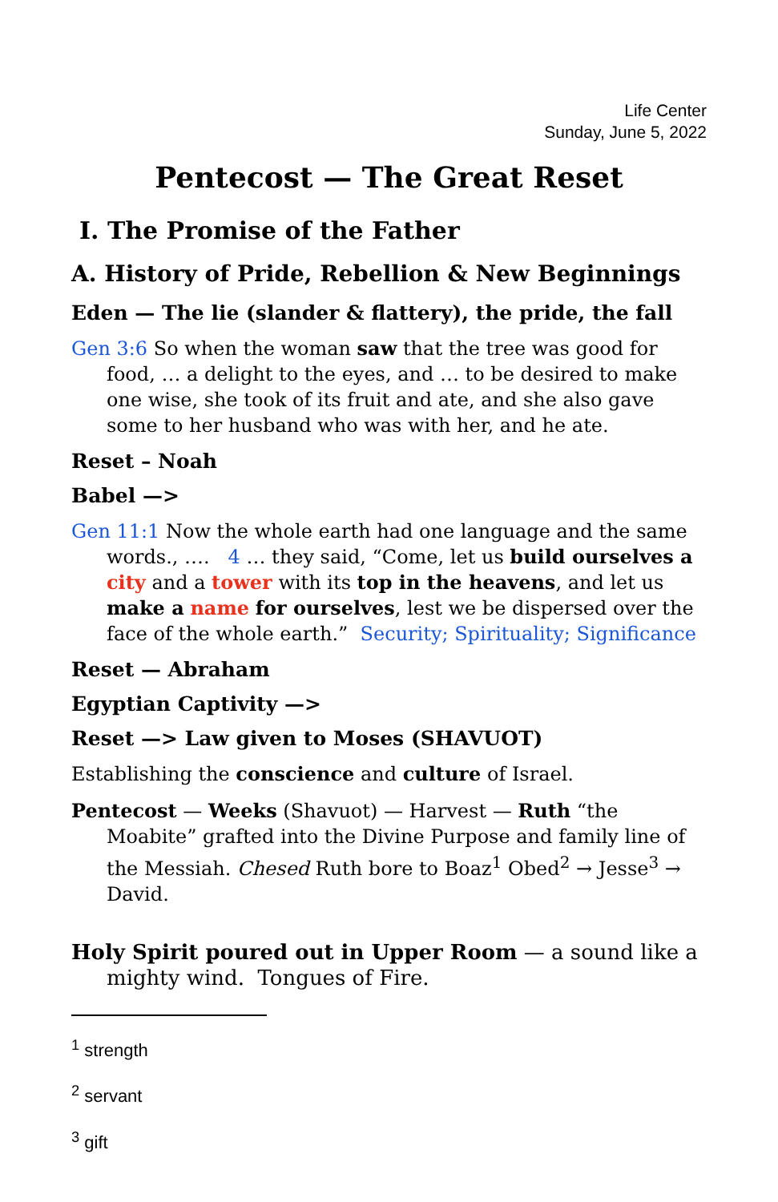Life Center
Sunday, June 5, 2022
Pentecost — The Great Reset
I. The Promise of the Father
A. History of Pride, Rebellion & New Beginnings
Eden — The lie (slander & flattery), the pride, the fall
Gen 3:6 So when the woman saw that the tree was good for food, … a delight to the eyes, and … to be desired to make one wise, she took of its fruit and ate, and she also gave some to her husband who was with her, and he ate.
Reset – Noah
Babel —>
Gen 11:1 Now the whole earth had one language and the same words., …. 4 … they said, “Come, let us build ourselves a city and a tower with its top in the heavens, and let us make a name for ourselves, lest we be dispersed over the face of the whole earth.” Security; Spirituality; Significance
Reset — Abraham
Egyptian Captivity —>
Reset —> Law given to Moses (SHAVUOT)
Establishing the conscience and culture of Israel.
Pentecost — Weeks (Shavuot) — Harvest — Ruth “the Moabite” grafted into the Divine Purpose and family line of the Messiah. Chesed Ruth bore to Boaz<sup>1</sup> Obed<sup>2</sup> → Jesse<sup>3</sup> → David.
Holy Spirit poured out in Upper Room — a sound like a mighty wind. Tongues of Fire.
<sup>1</sup> strength
<sup>2</sup> servant
<sup>3</sup> gift